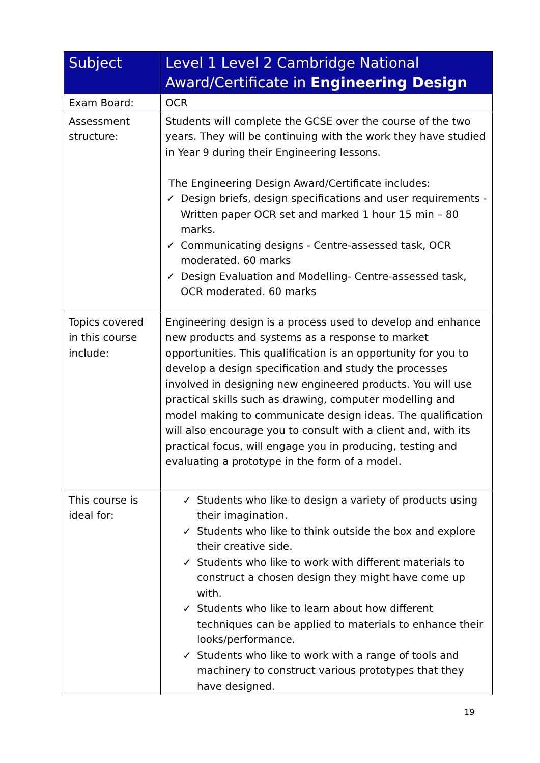| Subject | Level 1 Level 2 Cambridge National Award/Certificate in Engineering Design |
| --- | --- |
| Exam Board: | OCR |
| Assessment structure: | Students will complete the GCSE over the course of the two years. They will be continuing with the work they have studied in Year 9 during their Engineering lessons. The Engineering Design Award/Certificate includes: ✓ Design briefs, design specifications and user requirements - Written paper OCR set and marked 1 hour 15 min – 80 marks. ✓ Communicating designs - Centre-assessed task, OCR moderated. 60 marks ✓ Design Evaluation and Modelling- Centre-assessed task, OCR moderated. 60 marks |
| Topics covered in this course include: | Engineering design is a process used to develop and enhance new products and systems as a response to market opportunities. This qualification is an opportunity for you to develop a design specification and study the processes involved in designing new engineered products. You will use practical skills such as drawing, computer modelling and model making to communicate design ideas. The qualification will also encourage you to consult with a client and, with its practical focus, will engage you in producing, testing and evaluating a prototype in the form of a model. |
| This course is ideal for: | ✓ Students who like to design a variety of products using their imagination. ✓ Students who like to think outside the box and explore their creative side. ✓ Students who like to work with different materials to construct a chosen design they might have come up with. ✓ Students who like to learn about how different techniques can be applied to materials to enhance their looks/performance. ✓ Students who like to work with a range of tools and machinery to construct various prototypes that they have designed. |
19